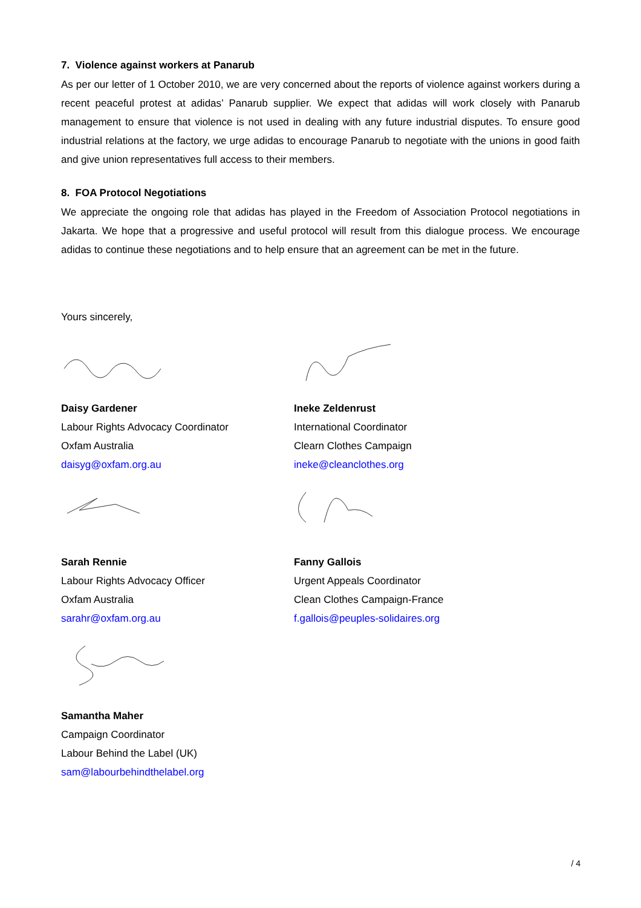7. Violence against workers at Panarub
As per our letter of 1 October 2010, we are very concerned about the reports of violence against workers during a recent peaceful protest at adidas’ Panarub supplier. We expect that adidas will work closely with Panarub management to ensure that violence is not used in dealing with any future industrial disputes. To ensure good industrial relations at the factory, we urge adidas to encourage Panarub to negotiate with the unions in good faith and give union representatives full access to their members.
8. FOA Protocol Negotiations
We appreciate the ongoing role that adidas has played in the Freedom of Association Protocol negotiations in Jakarta. We hope that a progressive and useful protocol will result from this dialogue process. We encourage adidas to continue these negotiations and to help ensure that an agreement can be met in the future.
Yours sincerely,
Daisy Gardener
Labour Rights Advocacy Coordinator
Oxfam Australia
daisyg@oxfam.org.au
Ineke Zeldenrust
International Coordinator
Clearn Clothes Campaign
ineke@cleanclothes.org
Sarah Rennie
Labour Rights Advocacy Officer
Oxfam Australia
sarahr@oxfam.org.au
Fanny Gallois
Urgent Appeals Coordinator
Clean Clothes Campaign-France
f.gallois@peuples-solidaires.org
Samantha Maher
Campaign Coordinator
Labour Behind the Label (UK)
sam@labourbehindthelabel.org
/ 4